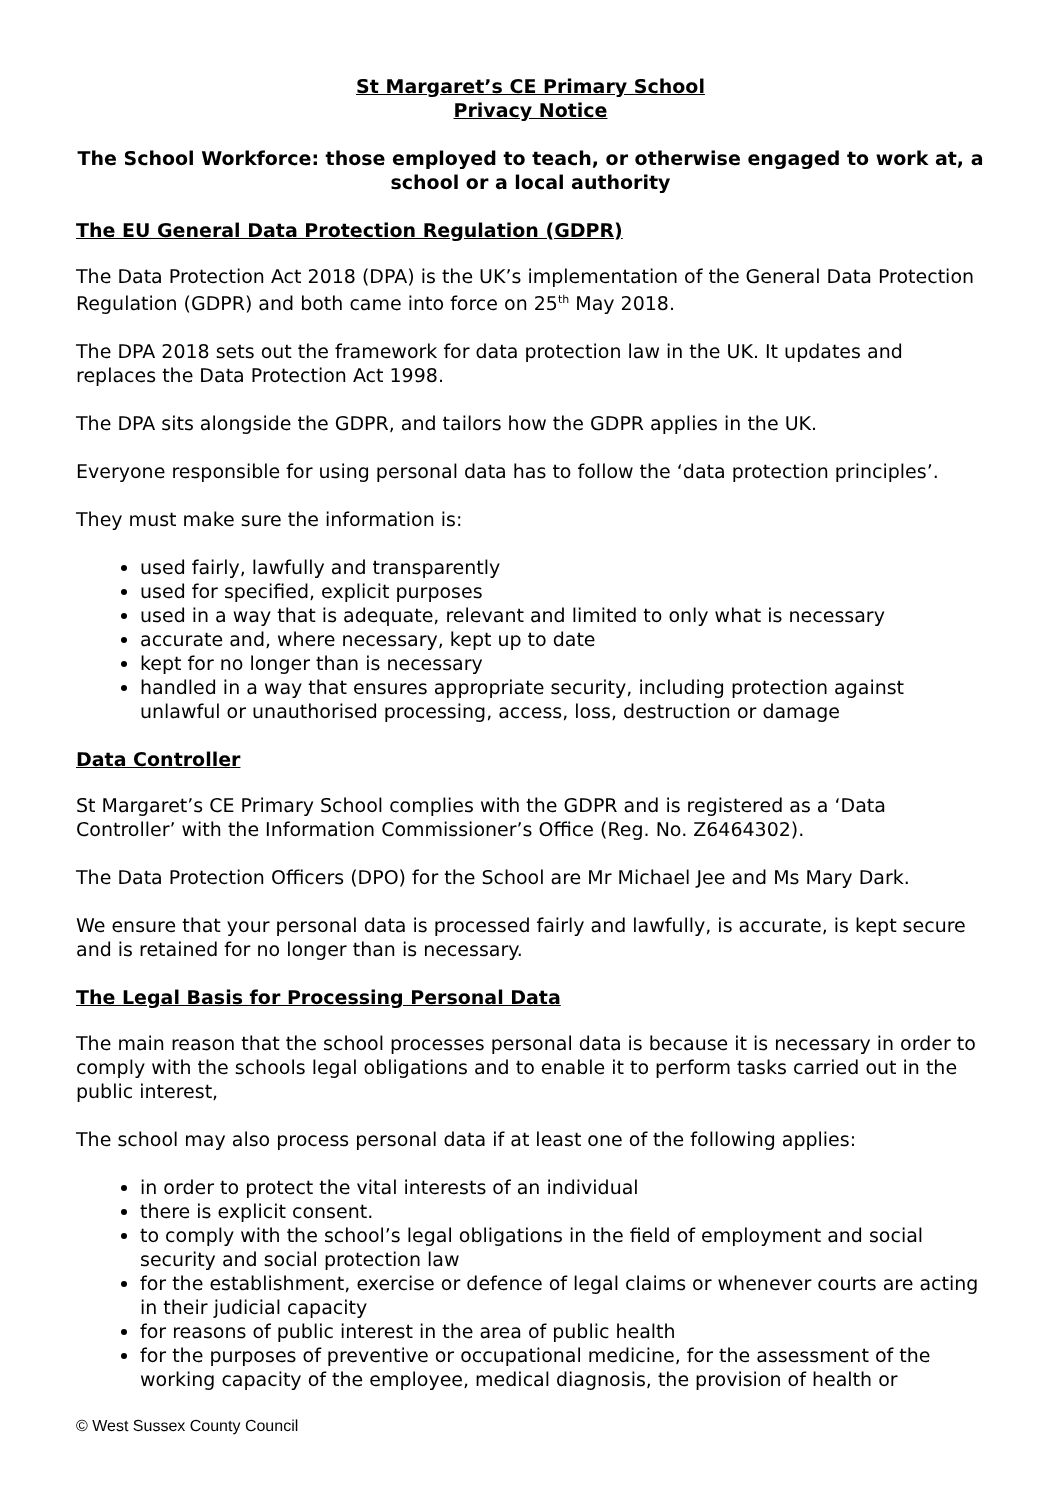St Margaret’s CE Primary School
Privacy Notice
The School Workforce: those employed to teach, or otherwise engaged to work at, a school or a local authority
The EU General Data Protection Regulation (GDPR)
The Data Protection Act 2018 (DPA) is the UK’s implementation of the General Data Protection Regulation (GDPR) and both came into force on 25<sup>th</sup> May 2018.
The DPA 2018 sets out the framework for data protection law in the UK. It updates and replaces the Data Protection Act 1998.
The DPA sits alongside the GDPR, and tailors how the GDPR applies in the UK.
Everyone responsible for using personal data has to follow the ‘data protection principles’.
They must make sure the information is:
used fairly, lawfully and transparently
used for specified, explicit purposes
used in a way that is adequate, relevant and limited to only what is necessary
accurate and, where necessary, kept up to date
kept for no longer than is necessary
handled in a way that ensures appropriate security, including protection against unlawful or unauthorised processing, access, loss, destruction or damage
Data Controller
St Margaret’s CE Primary School complies with the GDPR and is registered as a ‘Data Controller’ with the Information Commissioner’s Office (Reg. No. Z6464302).
The Data Protection Officers (DPO) for the School are Mr Michael Jee and Ms Mary Dark.
We ensure that your personal data is processed fairly and lawfully, is accurate, is kept secure and is retained for no longer than is necessary.
The Legal Basis for Processing Personal Data
The main reason that the school processes personal data is because it is necessary in order to comply with the schools legal obligations and to enable it to perform tasks carried out in the public interest,
The school may also process personal data if at least one of the following applies:
in order to protect the vital interests of an individual
there is explicit consent.
to comply with the school’s legal obligations in the field of employment and social security and social protection law
for the establishment, exercise or defence of legal claims or whenever courts are acting in their judicial capacity
for reasons of public interest in the area of public health
for the purposes of preventive or occupational medicine, for the assessment of the working capacity of the employee, medical diagnosis, the provision of health or
© West Sussex County Council